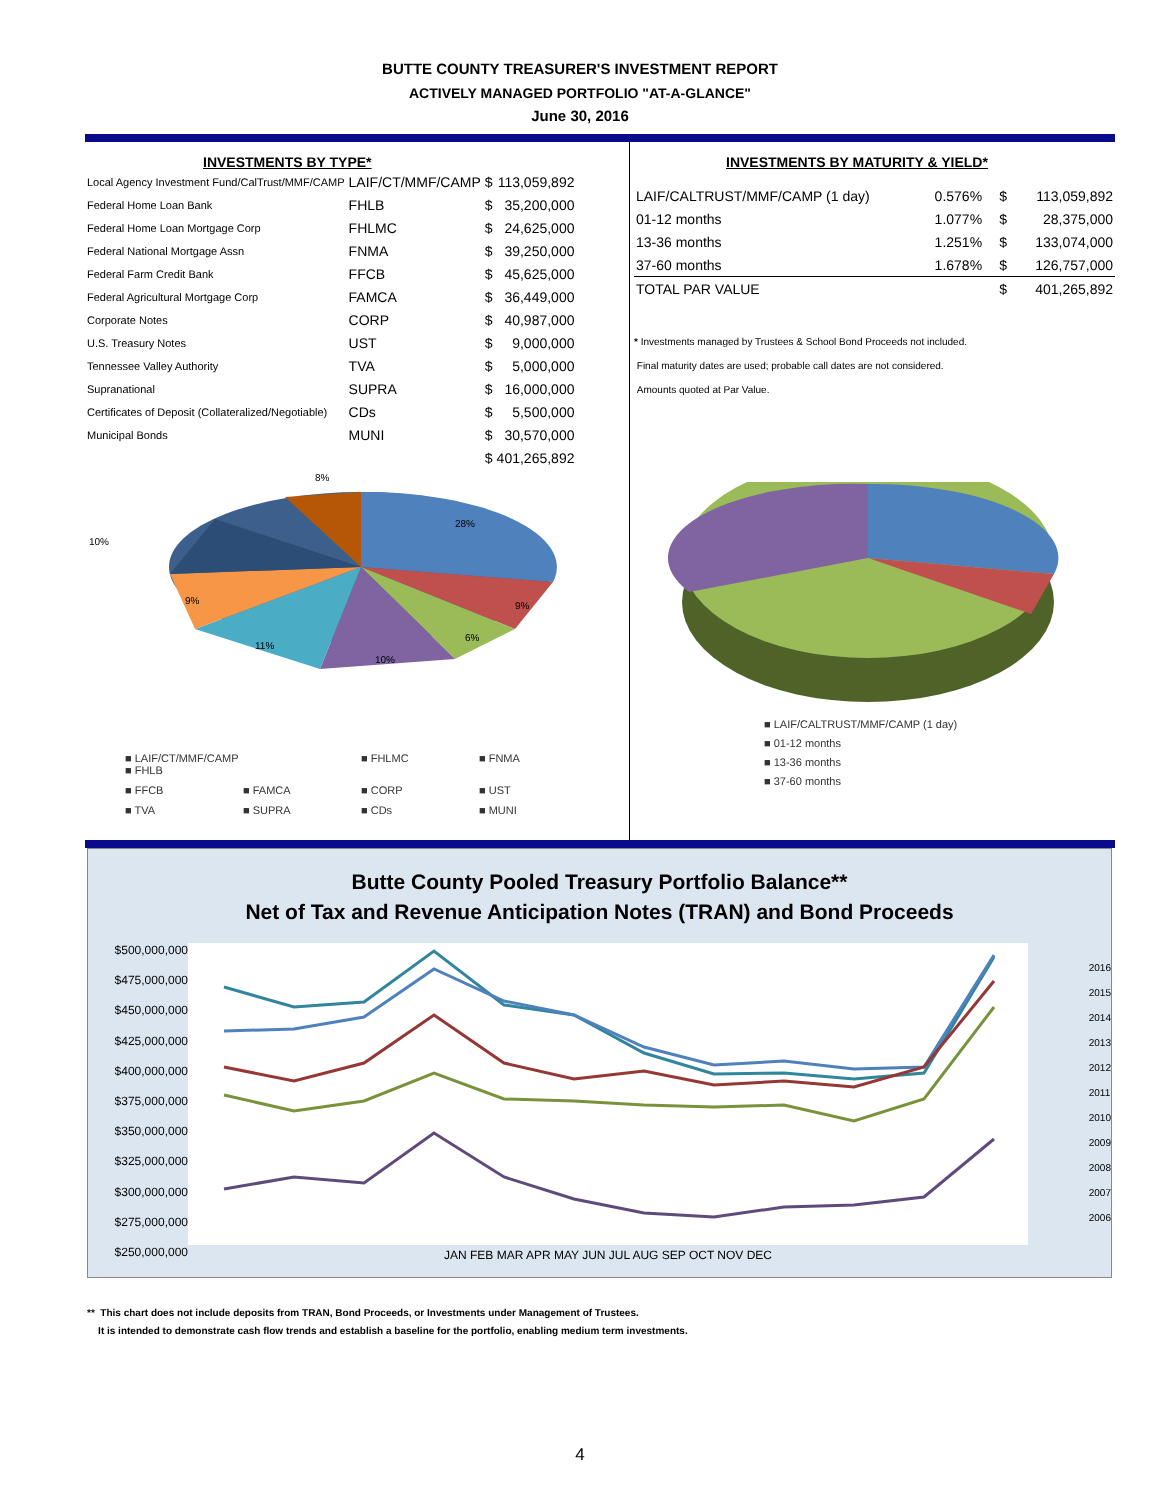BUTTE COUNTY TREASURER'S INVESTMENT REPORT
ACTIVELY MANAGED PORTFOLIO "AT-A-GLANCE"
June 30, 2016
INVESTMENTS BY TYPE*
| Local Agency Investment Fund/CalTrust/MMF/CAMP | LAIF/CT/MMF/CAMP | $ | 113,059,892 |
| Federal Home Loan Bank | FHLB | $ | 35,200,000 |
| Federal Home Loan Mortgage Corp | FHLMC | $ | 24,625,000 |
| Federal National Mortgage Assn | FNMA | $ | 39,250,000 |
| Federal Farm Credit Bank | FFCB | $ | 45,625,000 |
| Federal Agricultural Mortgage Corp | FAMCA | $ | 36,449,000 |
| Corporate Notes | CORP | $ | 40,987,000 |
| U.S. Treasury Notes | UST | $ | 9,000,000 |
| Tennessee Valley Authority | TVA | $ | 5,000,000 |
| Supranational | SUPRA | $ | 16,000,000 |
| Certificates of Deposit (Collateralized/Negotiable) | CDs | $ | 5,500,000 |
| Municipal Bonds | MUNI | $ | 30,570,000 |
| | | $ | 401,265,892 |
10%
9%
11%
10%
6%
9%
28%
8%
■ LAIF/CT/MMF/CAMP ■ FHLB ■ FHLMC ■ FNMA ■ FFCB ■ FAMCA ■ CORP ■ UST ■ TVA ■ SUPRA ■ CDs ■ MUNI
INVESTMENTS BY MATURITY & YIELD*
| LAIF/CALTRUST/MMF/CAMP (1 day) | 0.576% | $ | 113,059,892 |
| 01-12 months | 1.077% | $ | 28,375,000 |
| 13-36 months | 1.251% | $ | 133,074,000 |
| 37-60 months | 1.678% | $ | 126,757,000 |
| TOTAL PAR VALUE | | $ | 401,265,892 |
* Investments managed by Trustees & School Bond Proceeds not included.
Final maturity dates are used; probable call dates are not considered.
Amounts quoted at Par Value.
■ LAIF/CALTRUST/MMF/CAMP (1 day)
■ 01-12 months
■ 13-36 months
■ 37-60 months
Butte County Pooled Treasury Portfolio Balance**
Net of Tax and Revenue Anticipation Notes (TRAN) and Bond Proceeds
$500,000,000
$475,000,000
$450,000,000
$425,000,000
$400,000,000
$375,000,000
$350,000,000
$325,000,000
$300,000,000
$275,000,000
$250,000,000
JAN FEB MAR APR MAY JUN JUL AUG SEP OCT NOV DEC
2016
2015
2014
2013
2012
2011
2010
2009
2008
2007
2006
** This chart does not include deposits from TRAN, Bond Proceeds, or Investments under Management of Trustees.
It is intended to demonstrate cash flow trends and establish a baseline for the portfolio, enabling medium term investments.
4